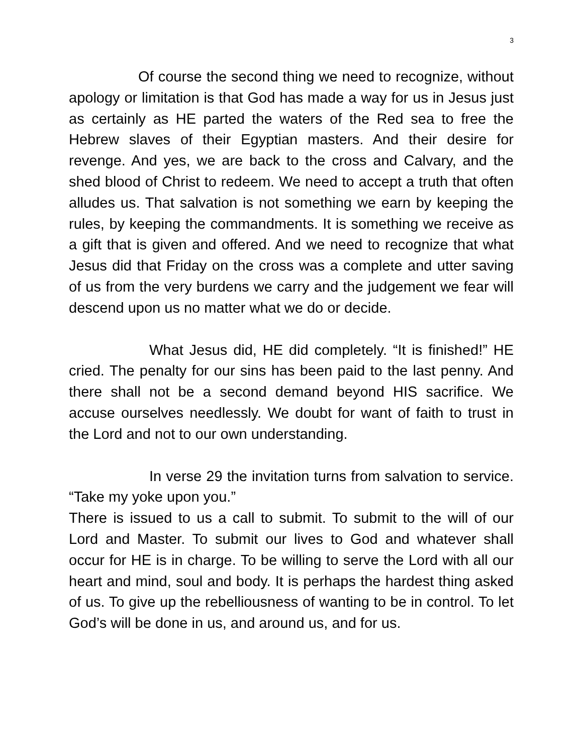3
Of course the second thing we need to recognize, without apology or limitation is that God has made a way for us in Jesus just as certainly as HE parted the waters of the Red sea to free the Hebrew slaves of their Egyptian masters. And their desire for revenge. And yes, we are back to the cross and Calvary, and the shed blood of Christ to redeem. We need to accept a truth that often alludes us. That salvation is not something we earn by keeping the rules, by keeping the commandments. It is something we receive as a gift that is given and offered. And we need to recognize that what Jesus did that Friday on the cross was a complete and utter saving of us from the very burdens we carry and the judgement we fear will descend upon us no matter what we do or decide.
What Jesus did, HE did completely. “It is finished!” HE cried. The penalty for our sins has been paid to the last penny. And there shall not be a second demand beyond HIS sacrifice. We accuse ourselves needlessly. We doubt for want of faith to trust in the Lord and not to our own understanding.
In verse 29 the invitation turns from salvation to service. “Take my yoke upon you.”
There is issued to us a call to submit. To submit to the will of our Lord and Master. To submit our lives to God and whatever shall occur for HE is in charge. To be willing to serve the Lord with all our heart and mind, soul and body. It is perhaps the hardest thing asked of us. To give up the rebelliousness of wanting to be in control. To let God’s will be done in us, and around us, and for us.